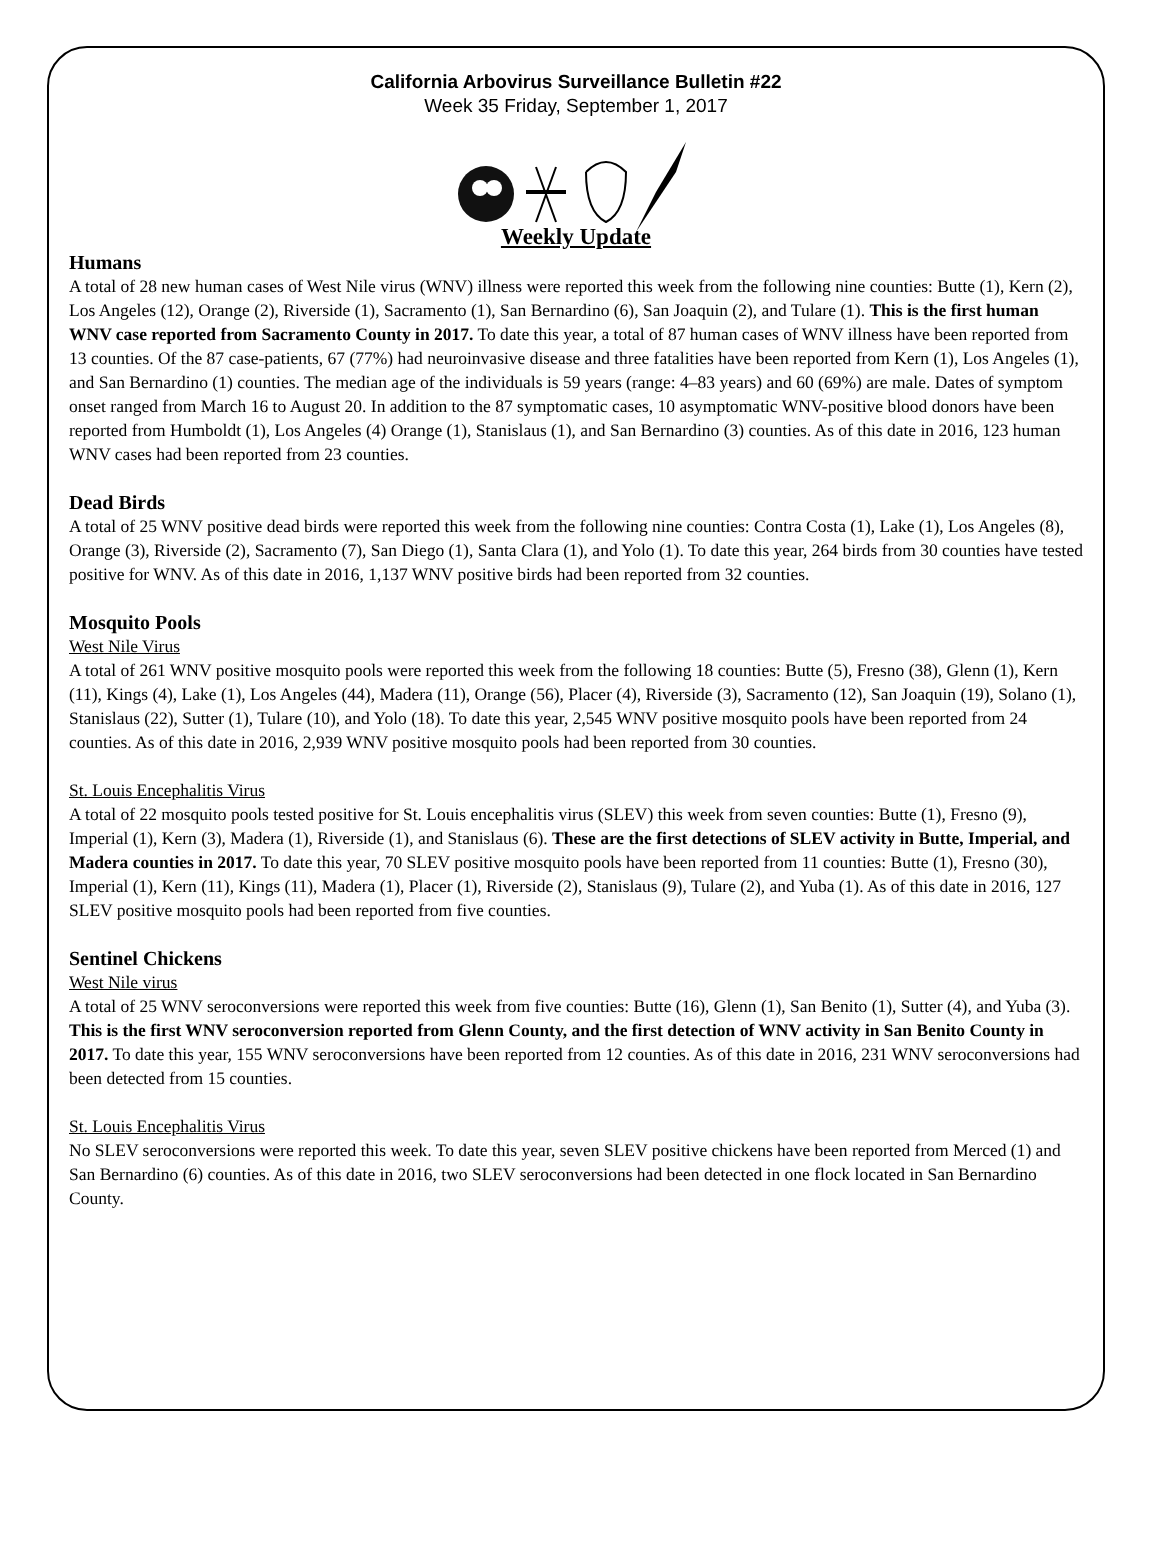California Arbovirus Surveillance Bulletin #22
Week 35 Friday, September 1, 2017
Weekly Update
Humans
A total of 28 new human cases of West Nile virus (WNV) illness were reported this week from the following nine counties: Butte (1), Kern (2), Los Angeles (12), Orange (2), Riverside (1), Sacramento (1), San Bernardino (6), San Joaquin (2), and Tulare (1). This is the first human WNV case reported from Sacramento County in 2017. To date this year, a total of 87 human cases of WNV illness have been reported from 13 counties. Of the 87 case-patients, 67 (77%) had neuroinvasive disease and three fatalities have been reported from Kern (1), Los Angeles (1), and San Bernardino (1) counties. The median age of the individuals is 59 years (range: 4–83 years) and 60 (69%) are male. Dates of symptom onset ranged from March 16 to August 20. In addition to the 87 symptomatic cases, 10 asymptomatic WNV-positive blood donors have been reported from Humboldt (1), Los Angeles (4) Orange (1), Stanislaus (1), and San Bernardino (3) counties. As of this date in 2016, 123 human WNV cases had been reported from 23 counties.
Dead Birds
A total of 25 WNV positive dead birds were reported this week from the following nine counties: Contra Costa (1), Lake (1), Los Angeles (8), Orange (3), Riverside (2), Sacramento (7), San Diego (1), Santa Clara (1), and Yolo (1). To date this year, 264 birds from 30 counties have tested positive for WNV. As of this date in 2016, 1,137 WNV positive birds had been reported from 32 counties.
Mosquito Pools
West Nile Virus
A total of 261 WNV positive mosquito pools were reported this week from the following 18 counties: Butte (5), Fresno (38), Glenn (1), Kern (11), Kings (4), Lake (1), Los Angeles (44), Madera (11), Orange (56), Placer (4), Riverside (3), Sacramento (12), San Joaquin (19), Solano (1), Stanislaus (22), Sutter (1), Tulare (10), and Yolo (18). To date this year, 2,545 WNV positive mosquito pools have been reported from 24 counties. As of this date in 2016, 2,939 WNV positive mosquito pools had been reported from 30 counties.
St. Louis Encephalitis Virus
A total of 22 mosquito pools tested positive for St. Louis encephalitis virus (SLEV) this week from seven counties: Butte (1), Fresno (9), Imperial (1), Kern (3), Madera (1), Riverside (1), and Stanislaus (6). These are the first detections of SLEV activity in Butte, Imperial, and Madera counties in 2017. To date this year, 70 SLEV positive mosquito pools have been reported from 11 counties: Butte (1), Fresno (30), Imperial (1), Kern (11), Kings (11), Madera (1), Placer (1), Riverside (2), Stanislaus (9), Tulare (2), and Yuba (1). As of this date in 2016, 127 SLEV positive mosquito pools had been reported from five counties.
Sentinel Chickens
West Nile virus
A total of 25 WNV seroconversions were reported this week from five counties: Butte (16), Glenn (1), San Benito (1), Sutter (4), and Yuba (3). This is the first WNV seroconversion reported from Glenn County, and the first detection of WNV activity in San Benito County in 2017. To date this year, 155 WNV seroconversions have been reported from 12 counties. As of this date in 2016, 231 WNV seroconversions had been detected from 15 counties.
St. Louis Encephalitis Virus
No SLEV seroconversions were reported this week. To date this year, seven SLEV positive chickens have been reported from Merced (1) and San Bernardino (6) counties. As of this date in 2016, two SLEV seroconversions had been detected in one flock located in San Bernardino County.